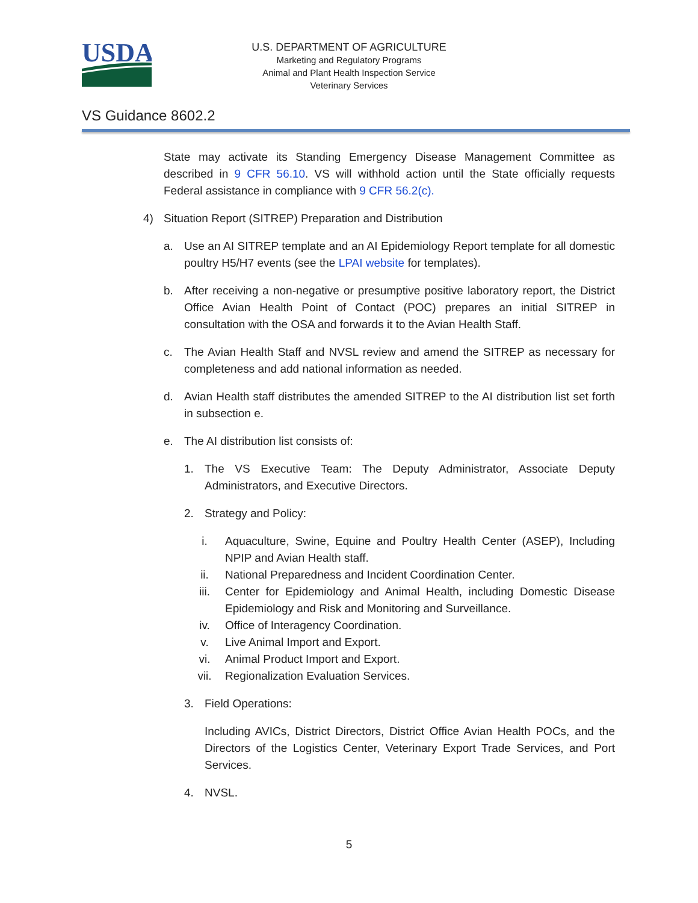USDA
U.S. DEPARTMENT OF AGRICULTURE
Marketing and Regulatory Programs
Animal and Plant Health Inspection Service
Veterinary Services
VS Guidance 8602.2
State may activate its Standing Emergency Disease Management Committee as described in 9 CFR 56.10. VS will withhold action until the State officially requests Federal assistance in compliance with 9 CFR 56.2(c).
4) Situation Report (SITREP) Preparation and Distribution
a. Use an AI SITREP template and an AI Epidemiology Report template for all domestic poultry H5/H7 events (see the LPAI website for templates).
b. After receiving a non-negative or presumptive positive laboratory report, the District Office Avian Health Point of Contact (POC) prepares an initial SITREP in consultation with the OSA and forwards it to the Avian Health Staff.
c. The Avian Health Staff and NVSL review and amend the SITREP as necessary for completeness and add national information as needed.
d. Avian Health staff distributes the amended SITREP to the AI distribution list set forth in subsection e.
e. The AI distribution list consists of:
1. The VS Executive Team: The Deputy Administrator, Associate Deputy Administrators, and Executive Directors.
2. Strategy and Policy:
i. Aquaculture, Swine, Equine and Poultry Health Center (ASEP), Including NPIP and Avian Health staff.
ii. National Preparedness and Incident Coordination Center.
iii. Center for Epidemiology and Animal Health, including Domestic Disease Epidemiology and Risk and Monitoring and Surveillance.
iv. Office of Interagency Coordination.
v. Live Animal Import and Export.
vi. Animal Product Import and Export.
vii. Regionalization Evaluation Services.
3. Field Operations:
Including AVICs, District Directors, District Office Avian Health POCs, and the Directors of the Logistics Center, Veterinary Export Trade Services, and Port Services.
4. NVSL.
5